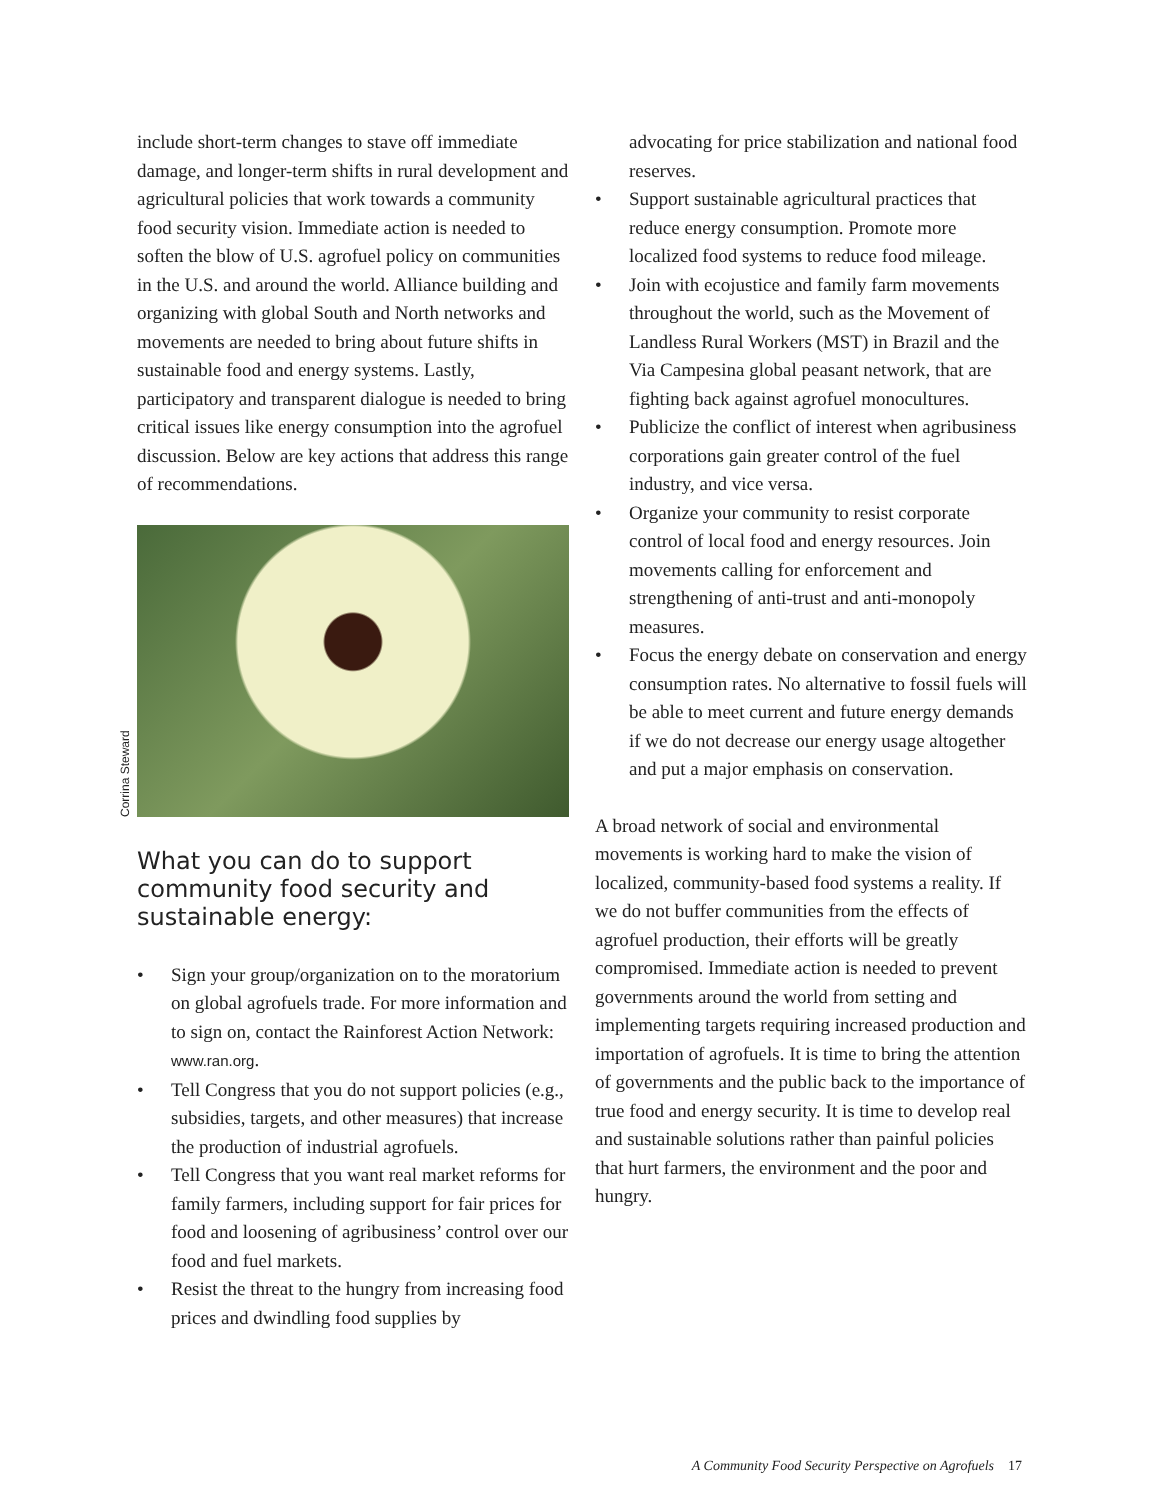include short-term changes to stave off immediate damage, and longer-term shifts in rural development and agricultural policies that work towards a community food security vision. Immediate action is needed to soften the blow of U.S. agrofuel policy on communities in the U.S. and around the world. Alliance building and organizing with global South and North networks and movements are needed to bring about future shifts in sustainable food and energy systems. Lastly, participatory and transparent dialogue is needed to bring critical issues like energy consumption into the agrofuel discussion. Below are key actions that address this range of recommendations.
Corrina Steward
What you can do to support community food security and sustainable energy:
• Sign your group/organization on to the moratorium on global agrofuels trade. For more information and to sign on, contact the Rainforest Action Network: www.ran.org.
• Tell Congress that you do not support policies (e.g., subsidies, targets, and other measures) that increase the production of industrial agrofuels.
• Tell Congress that you want real market reforms for family farmers, including support for fair prices for food and loosening of agribusiness’ control over our food and fuel markets.
• Resist the threat to the hungry from increasing food prices and dwindling food supplies by
advocating for price stabilization and national food reserves.
• Support sustainable agricultural practices that reduce energy consumption. Promote more localized food systems to reduce food mileage.
• Join with ecojustice and family farm movements throughout the world, such as the Movement of Landless Rural Workers (MST) in Brazil and the Via Campesina global peasant network, that are fighting back against agrofuel monocultures.
• Publicize the conflict of interest when agribusiness corporations gain greater control of the fuel industry, and vice versa.
• Organize your community to resist corporate control of local food and energy resources. Join movements calling for enforcement and strengthening of anti-trust and anti-monopoly measures.
• Focus the energy debate on conservation and energy consumption rates. No alternative to fossil fuels will be able to meet current and future energy demands if we do not decrease our energy usage altogether and put a major emphasis on conservation.
A broad network of social and environmental movements is working hard to make the vision of localized, community-based food systems a reality. If we do not buffer communities from the effects of agrofuel production, their efforts will be greatly compromised. Immediate action is needed to prevent governments around the world from setting and implementing targets requiring increased production and importation of agrofuels. It is time to bring the attention of governments and the public back to the importance of true food and energy security. It is time to develop real and sustainable solutions rather than painful policies that hurt farmers, the environment and the poor and hungry.
A Community Food Security Perspective on Agrofuels 17